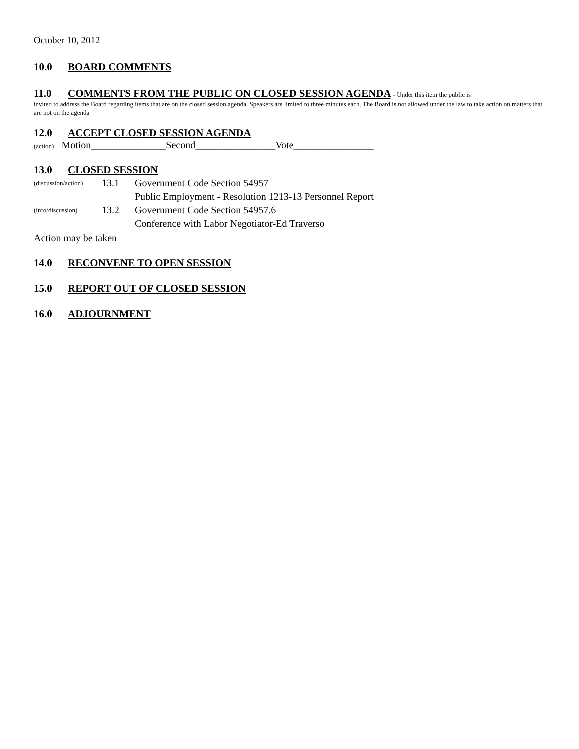October 10, 2012
10.0 BOARD COMMENTS
11.0 COMMENTS FROM THE PUBLIC ON CLOSED SESSION AGENDA - Under this item the public is
invited to address the Board regarding items that are on the closed session agenda. Speakers are limited to three minutes each. The Board is not allowed under the law to take action on matters that are not on the agenda
12.0 ACCEPT CLOSED SESSION AGENDA
(action) Motion_______________Second________________Vote________________
13.0 CLOSED SESSION
(discussion/action) 13.1 Government Code Section 54957
Public Employment - Resolution 1213-13 Personnel Report
(info/discussion) 13.2 Government Code Section 54957.6
Conference with Labor Negotiator-Ed Traverso
Action may be taken
14.0 RECONVENE TO OPEN SESSION
15.0 REPORT OUT OF CLOSED SESSION
16.0 ADJOURNMENT